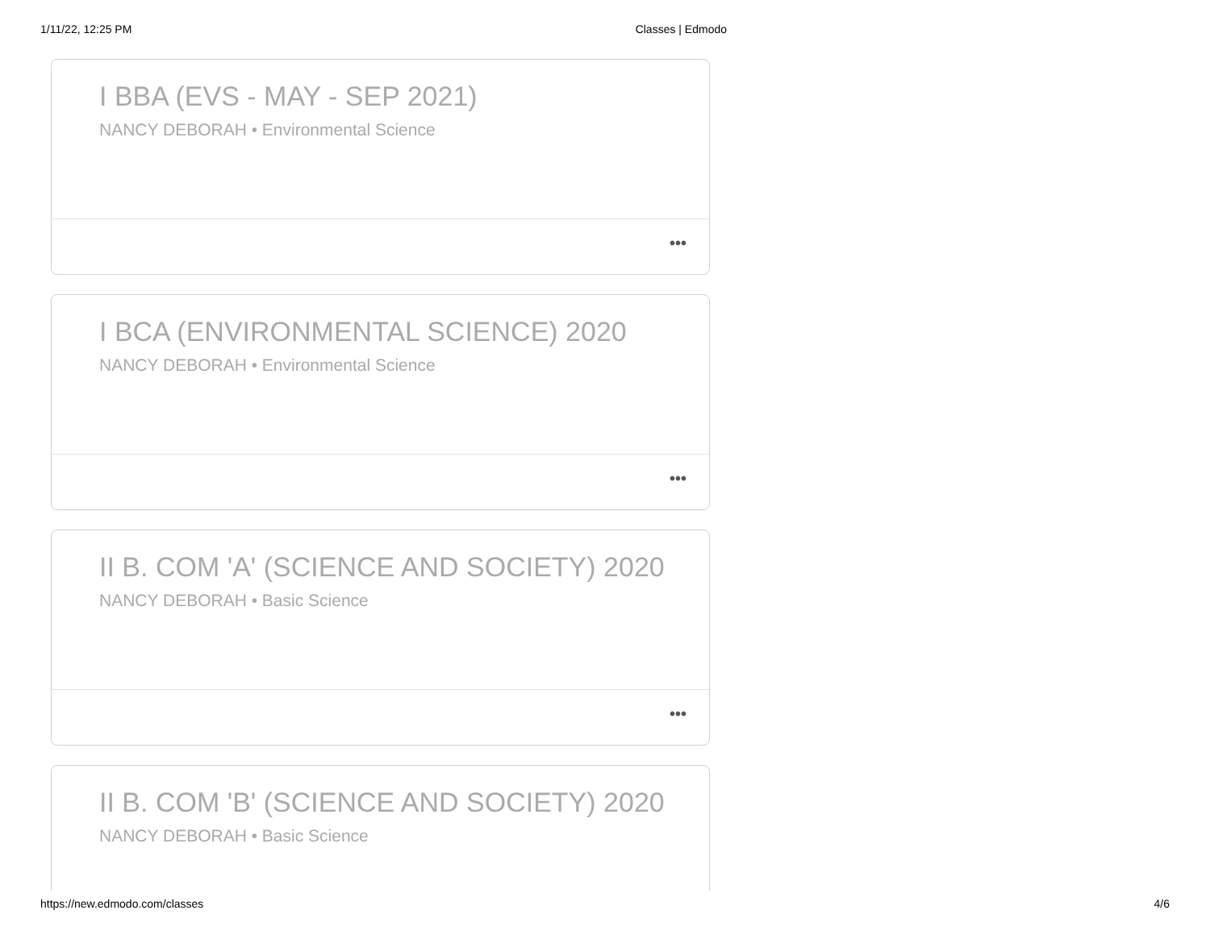1/11/22, 12:25 PM Classes | Edmodo
I BBA (EVS - MAY - SEP 2021)
NANCY DEBORAH • Environmental Science
•••
I BCA (ENVIRONMENTAL SCIENCE) 2020
NANCY DEBORAH • Environmental Science
•••
II B. COM 'A' (SCIENCE AND SOCIETY) 2020
NANCY DEBORAH • Basic Science
•••
II B. COM 'B' (SCIENCE AND SOCIETY) 2020
NANCY DEBORAH • Basic Science
https://new.edmodo.com/classes 4/6